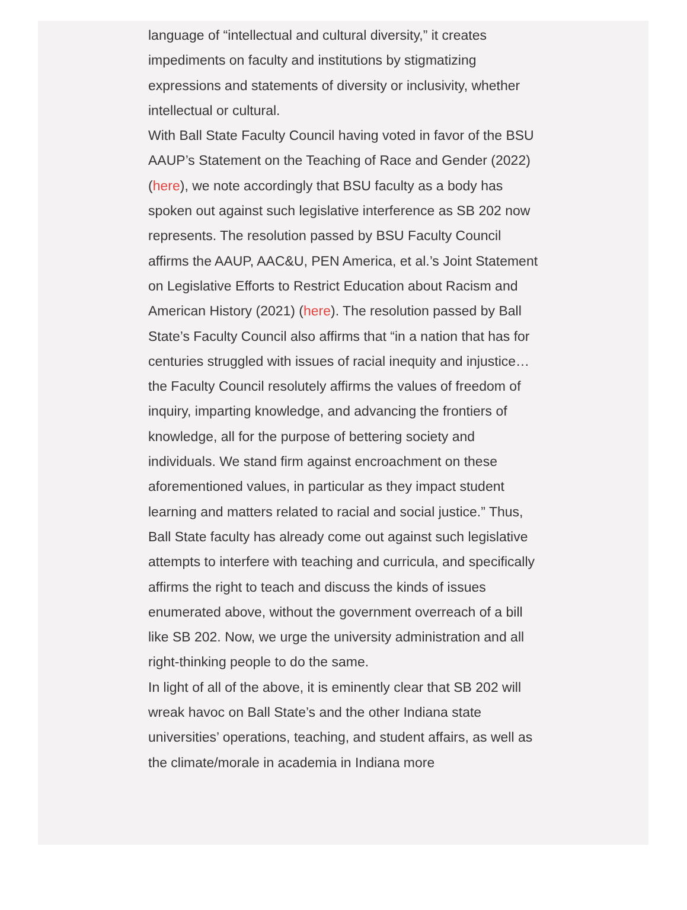language of “intellectual and cultural diversity,” it creates impediments on faculty and institutions by stigmatizing expressions and statements of diversity or inclusivity, whether intellectual or cultural.
With Ball State Faculty Council having voted in favor of the BSU AAUP’s Statement on the Teaching of Race and Gender (2022) (here), we note accordingly that BSU faculty as a body has spoken out against such legislative interference as SB 202 now represents. The resolution passed by BSU Faculty Council affirms the AAUP, AAC&U, PEN America, et al.’s Joint Statement on Legislative Efforts to Restrict Education about Racism and American History (2021) (here). The resolution passed by Ball State’s Faculty Council also affirms that “in a nation that has for centuries struggled with issues of racial inequity and injustice…the Faculty Council resolutely affirms the values of freedom of inquiry, imparting knowledge, and advancing the frontiers of knowledge, all for the purpose of bettering society and individuals. We stand firm against encroachment on these aforementioned values, in particular as they impact student learning and matters related to racial and social justice.” Thus, Ball State faculty has already come out against such legislative attempts to interfere with teaching and curricula, and specifically affirms the right to teach and discuss the kinds of issues enumerated above, without the government overreach of a bill like SB 202. Now, we urge the university administration and all right-thinking people to do the same.
In light of all of the above, it is eminently clear that SB 202 will wreak havoc on Ball State’s and the other Indiana state universities’ operations, teaching, and student affairs, as well as the climate/morale in academia in Indiana more